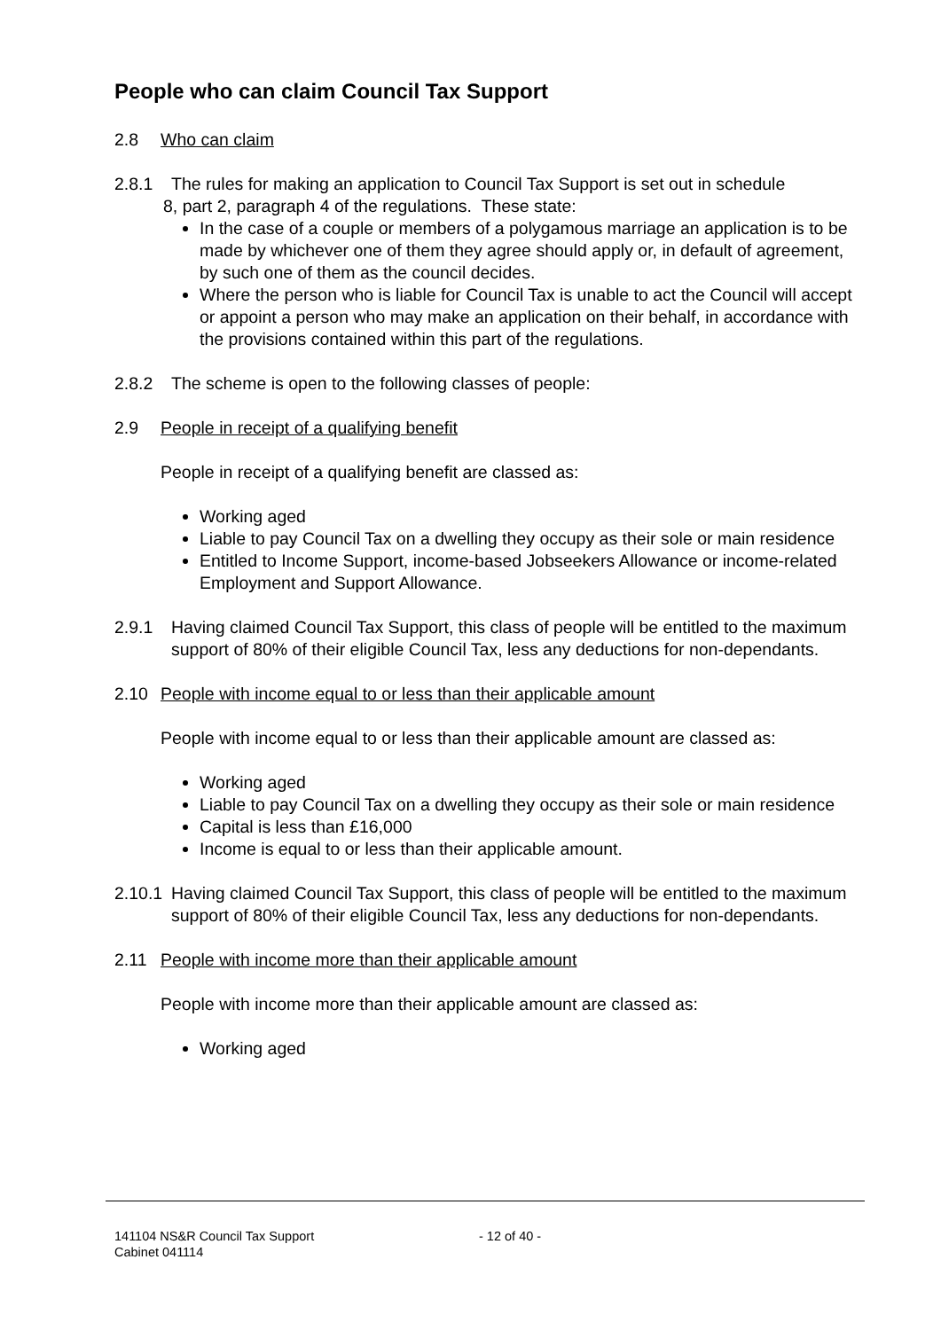People who can claim Council Tax Support
2.8 Who can claim
2.8.1 The rules for making an application to Council Tax Support is set out in schedule
8, part 2, paragraph 4 of the regulations. These state:
In the case of a couple or members of a polygamous marriage an application is to be made by whichever one of them they agree should apply or, in default of agreement, by such one of them as the council decides.
Where the person who is liable for Council Tax is unable to act the Council will accept or appoint a person who may make an application on their behalf, in accordance with the provisions contained within this part of the regulations.
2.8.2 The scheme is open to the following classes of people:
2.9 People in receipt of a qualifying benefit
People in receipt of a qualifying benefit are classed as:
Working aged
Liable to pay Council Tax on a dwelling they occupy as their sole or main residence
Entitled to Income Support, income-based Jobseekers Allowance or income-related Employment and Support Allowance.
2.9.1 Having claimed Council Tax Support, this class of people will be entitled to the maximum support of 80% of their eligible Council Tax, less any deductions for non-dependants.
2.10 People with income equal to or less than their applicable amount
People with income equal to or less than their applicable amount are classed as:
Working aged
Liable to pay Council Tax on a dwelling they occupy as their sole or main residence
Capital is less than £16,000
Income is equal to or less than their applicable amount.
2.10.1
Having claimed Council Tax Support, this class of people will be entitled to the maximum support of 80% of their eligible Council Tax, less any deductions for non-dependants.
2.11 People with income more than their applicable amount
People with income more than their applicable amount are classed as:
Working aged
141104 NS&R Council Tax Support - 12 of 40 -
Cabinet 041114